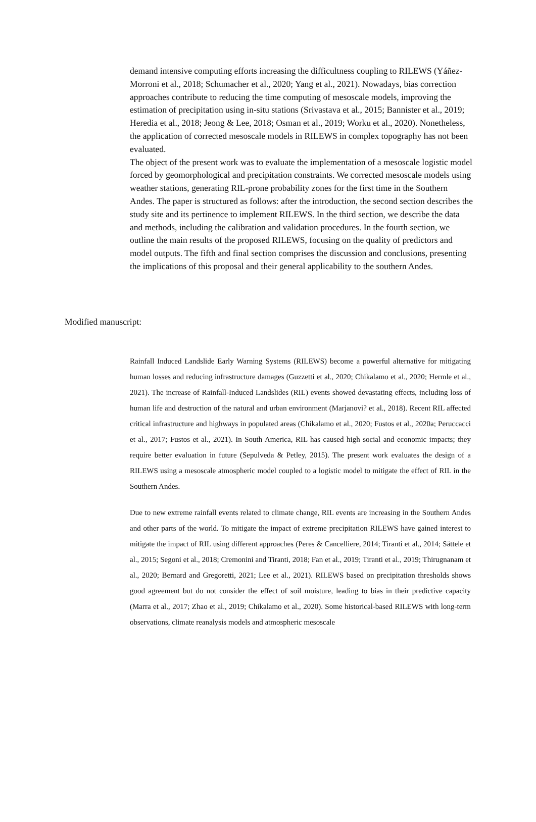demand intensive computing efforts increasing the difficultness coupling to RILEWS (Yáñez-Morroni et al., 2018; Schumacher et al., 2020; Yang et al., 2021). Nowadays, bias correction approaches contribute to reducing the time computing of mesoscale models, improving the estimation of precipitation using in-situ stations (Srivastava et al., 2015; Bannister et al., 2019; Heredia et al., 2018; Jeong & Lee, 2018; Osman et al., 2019; Worku et al., 2020). Nonetheless, the application of corrected mesoscale models in RILEWS in complex topography has not been evaluated.
The object of the present work was to evaluate the implementation of a mesoscale logistic model forced by geomorphological and precipitation constraints. We corrected mesoscale models using weather stations, generating RIL-prone probability zones for the first time in the Southern Andes. The paper is structured as follows: after the introduction, the second section describes the study site and its pertinence to implement RILEWS. In the third section, we describe the data and methods, including the calibration and validation procedures. In the fourth section, we outline the main results of the proposed RILEWS, focusing on the quality of predictors and model outputs. The fifth and final section comprises the discussion and conclusions, presenting the implications of this proposal and their general applicability to the southern Andes.
Modified manuscript:
Rainfall Induced Landslide Early Warning Systems (RILEWS) become a powerful alternative for mitigating human losses and reducing infrastructure damages (Guzzetti et al., 2020; Chikalamo et al., 2020; Hermle et al., 2021). The increase of Rainfall-Induced Landslides (RIL) events showed devastating effects, including loss of human life and destruction of the natural and urban environment (Marjanovi? et al., 2018). Recent RIL affected critical infrastructure and highways in populated areas (Chikalamo et al., 2020; Fustos et al., 2020a; Peruccacci et al., 2017; Fustos et al., 2021). In South America, RIL has caused high social and economic impacts; they require better evaluation in future (Sepulveda & Petley, 2015). The present work evaluates the design of a RILEWS using a mesoscale atmospheric model coupled to a logistic model to mitigate the effect of RIL in the Southern Andes.
Due to new extreme rainfall events related to climate change, RIL events are increasing in the Southern Andes and other parts of the world. To mitigate the impact of extreme precipitation RILEWS have gained interest to mitigate the impact of RIL using different approaches (Peres & Cancelliere, 2014; Tiranti et al., 2014; Sättele et al., 2015; Segoni et al., 2018; Cremonini and Tiranti, 2018; Fan et al., 2019; Tiranti et al., 2019; Thirugnanam et al., 2020; Bernard and Gregoretti, 2021; Lee et al., 2021). RILEWS based on precipitation thresholds shows good agreement but do not consider the effect of soil moisture, leading to bias in their predictive capacity (Marra et al., 2017; Zhao et al., 2019; Chikalamo et al., 2020). Some historical-based RILEWS with long-term observations, climate reanalysis models and atmospheric mesoscale